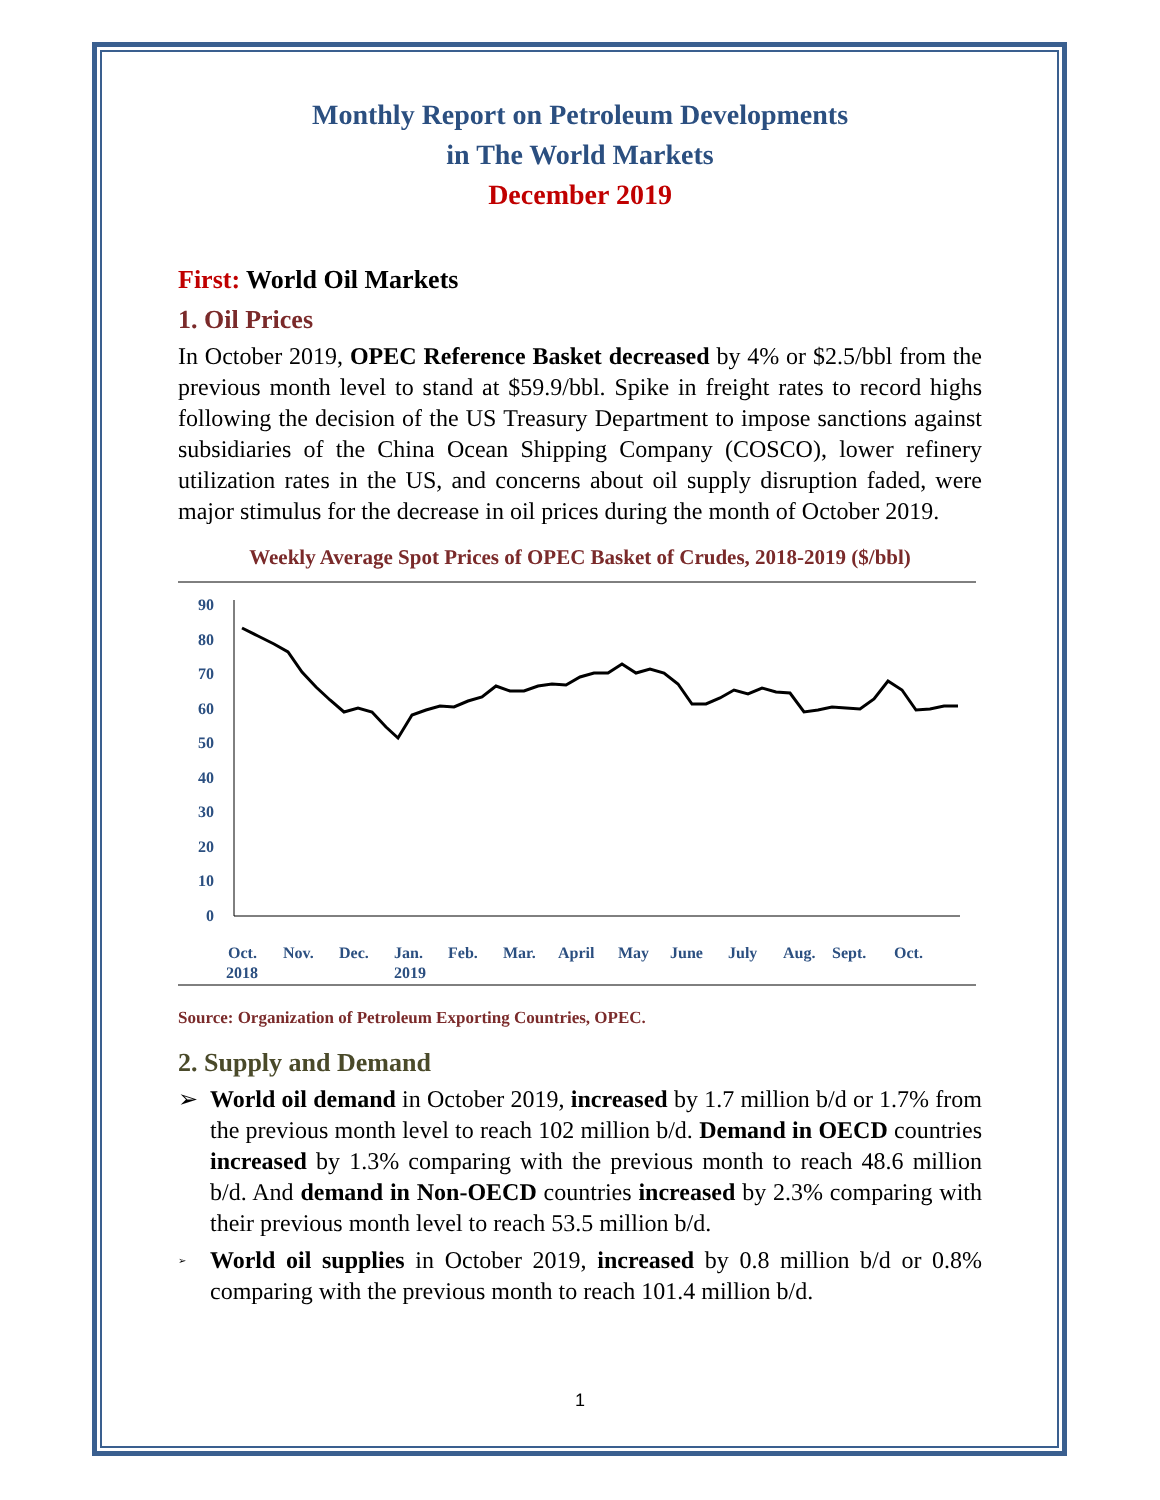Monthly Report on Petroleum Developments
in The World Markets
December 2019
First: World Oil Markets
1. Oil Prices
In October 2019, OPEC Reference Basket decreased by 4% or $2.5/bbl from the previous month level to stand at $59.9/bbl. Spike in freight rates to record highs following the decision of the US Treasury Department to impose sanctions against subsidiaries of the China Ocean Shipping Company (COSCO), lower refinery utilization rates in the US, and concerns about oil supply disruption faded, were major stimulus for the decrease in oil prices during the month of October 2019.
Weekly Average Spot Prices of OPEC Basket of Crudes, 2018-2019 ($/bbl)
90
80
70
60
50
40
30
20
10
0
Oct.
2018
Nov.
Dec.
Jan.
2019
Feb.
Mar.
April
May
June
July
Aug.
Sept.
Oct.
Source: Organization of Petroleum Exporting Countries, OPEC.
2. Supply and Demand
➢ World oil demand in October 2019, increased by 1.7 million b/d or 1.7% from the previous month level to reach 102 million b/d. Demand in OECD countries increased by 1.3% comparing with the previous month to reach 48.6 million b/d. And demand in Non-OECD countries increased by 2.3% comparing with their previous month level to reach 53.5 million b/d.
➢
World oil supplies in October 2019, increased by 0.8 million b/d or 0.8% comparing with the previous month to reach 101.4 million b/d.
1